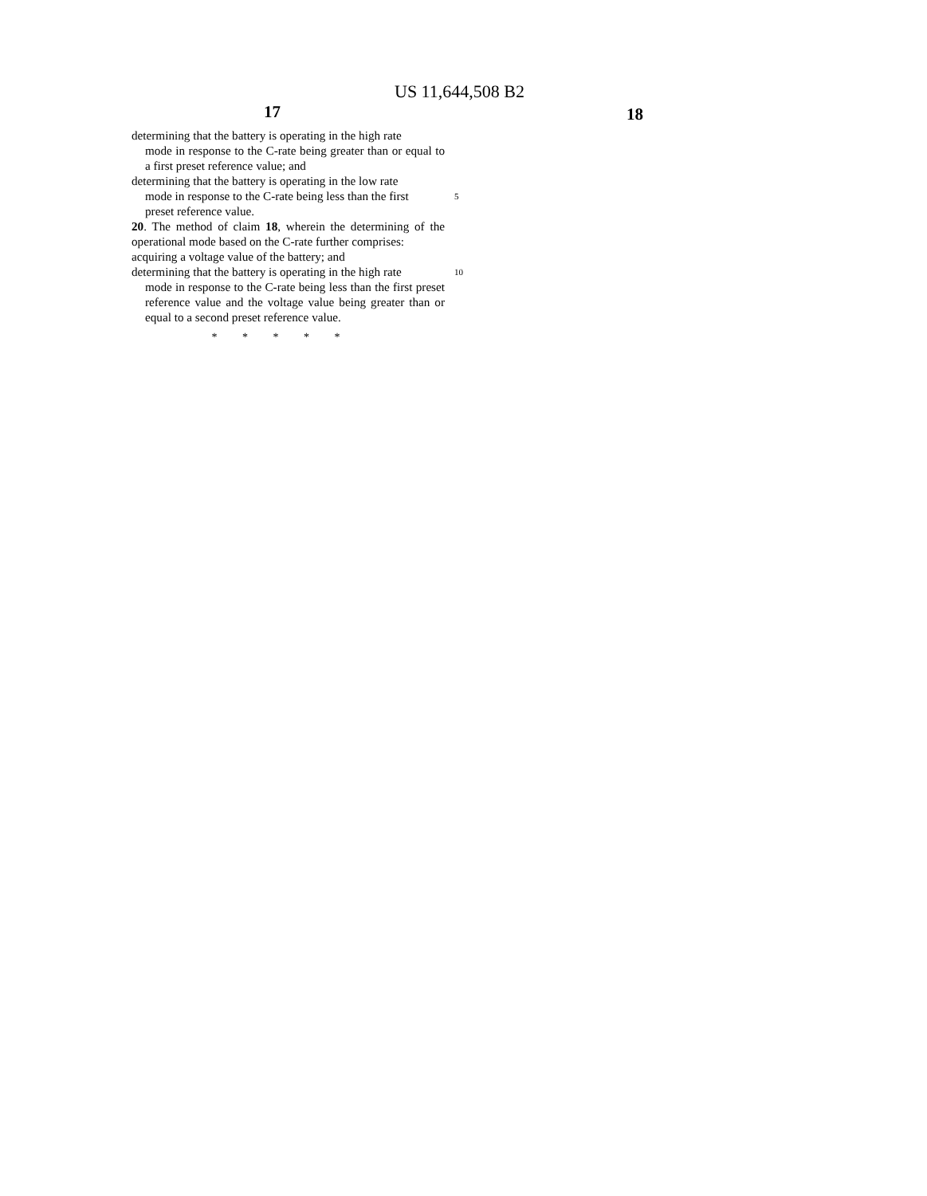US 11,644,508 B2
17
18
determining that the battery is operating in the high rate
mode in response to the C-rate being greater than or equal to a first preset reference value; and
determining that the battery is operating in the low rate
mode in response to the C-rate being less than the first
5
preset reference value.
20. The method of claim 18, wherein the determining of the operational mode based on the C-rate further comprises:
acquiring a voltage value of the battery; and
determining that the battery is operating in the high rate
10
mode in response to the C-rate being less than the first preset reference value and the voltage value being greater than or equal to a second preset reference value.
* * * * *